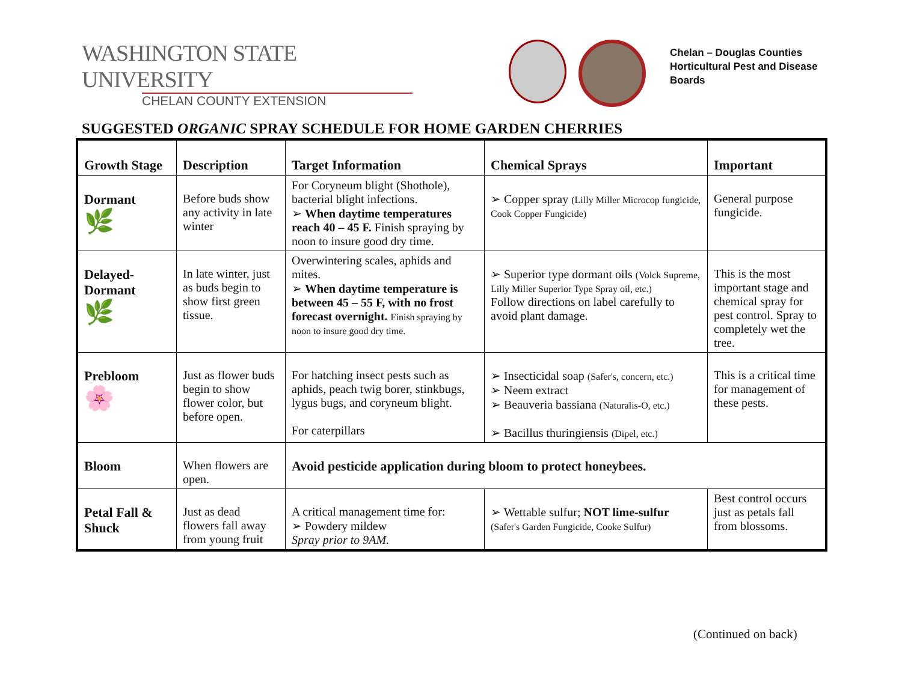WASHINGTON STATE UNIVERSITY
CHELAN COUNTY EXTENSION
Chelan – Douglas Counties
Horticultural Pest and Disease
Boards
SUGGESTED ORGANIC SPRAY SCHEDULE FOR HOME GARDEN CHERRIES
| Growth Stage | Description | Target Information | Chemical Sprays | Important |
| --- | --- | --- | --- | --- |
| Dormant 🌿 | Before buds show any activity in late winter | For Coryneum blight (Shothole), bacterial blight infections. ➢ When daytime temperatures reach 40 – 45 F. Finish spraying by noon to insure good dry time. | ➢ Copper spray (Lilly Miller Microcop fungicide, Cook Copper Fungicide) | General purpose fungicide. |
| Delayed-Dormant 🌿 | In late winter, just as buds begin to show first green tissue. | Overwintering scales, aphids and mites. ➢ When daytime temperature is between 45 – 55 F, with no frost forecast overnight. Finish spraying by noon to insure good dry time. | ➢ Superior type dormant oils (Volck Supreme, Lilly Miller Superior Type Spray oil, etc.) Follow directions on label carefully to avoid plant damage. | This is the most important stage and chemical spray for pest control. Spray to completely wet the tree. |
| Prebloom 🌸 | Just as flower buds begin to show flower color, but before open. | For hatching insect pests such as aphids, peach twig borer, stinkbugs, lygus bugs, and coryneum blight. For caterpillars | ➢ Insecticidal soap (Safer's, concern, etc.) ➢ Neem extract ➢ Beauveria bassiana (Naturalis-O, etc.) ➢ Bacillus thuringiensis (Dipel, etc.) | This is a critical time for management of these pests. |
| Bloom | When flowers are open. | Avoid pesticide application during bloom to protect honeybees. | | |
| Petal Fall & Shuck | Just as dead flowers fall away from young fruit | A critical management time for: ➢ Powdery mildew Spray prior to 9AM. | ➢ Wettable sulfur; NOT lime-sulfur (Safer's Garden Fungicide, Cooke Sulfur) | Best control occurs just as petals fall from blossoms. |
(Continued on back)